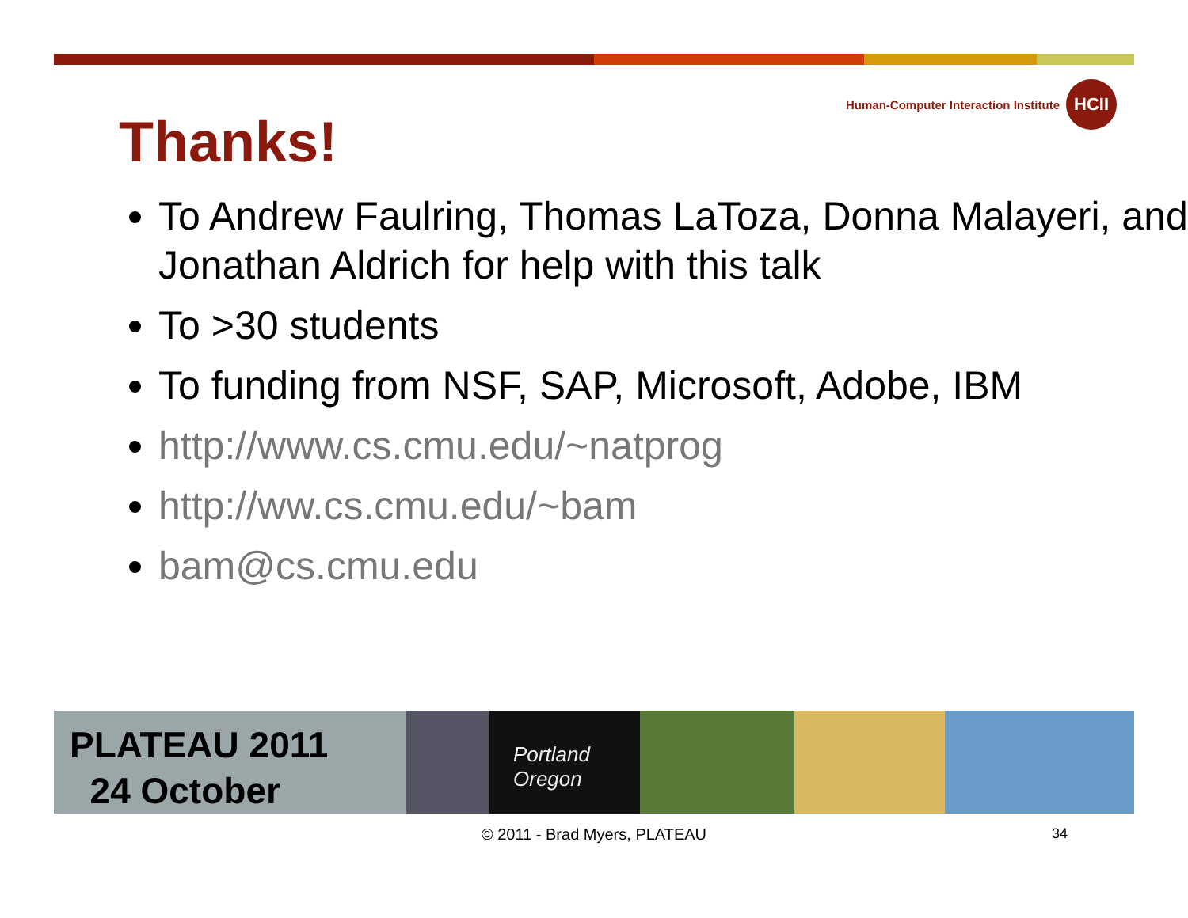Human-Computer Interaction Institute HCII
Thanks!
To Andrew Faulring, Thomas LaToza, Donna Malayeri, and Jonathan Aldrich for help with this talk
To >30 students
To funding from NSF, SAP, Microsoft, Adobe, IBM
http://www.cs.cmu.edu/~natprog
http://ww.cs.cmu.edu/~bam
bam@cs.cmu.edu
PLATEAU 2011
24 October
Portland Oregon
© 2011 - Brad Myers, PLATEAU 34